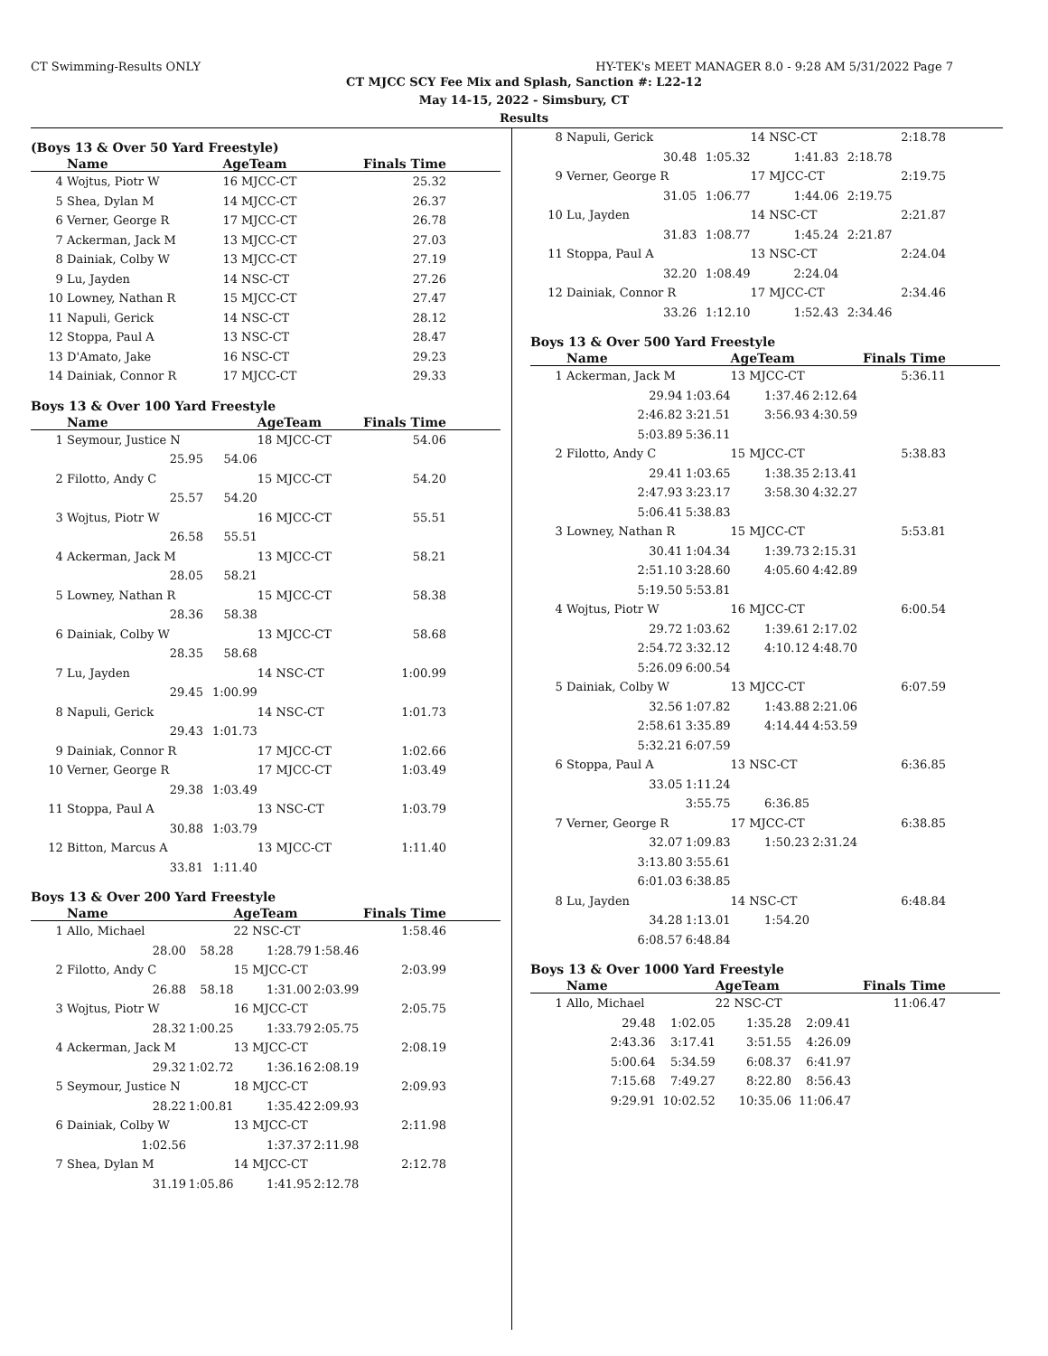CT Swimming-Results ONLY HY-TEK's MEET MANAGER 8.0 - 9:28 AM 5/31/2022 Page 7
CT MJCC SCY Fee Mix and Splash, Sanction #: L22-12
May 14-15, 2022 - Simsbury, CT
Results
(Boys 13 & Over 50 Yard Freestyle)
| | Name | AgeTeam | Finals Time | |
| --- | --- | --- | --- | --- |
| 4 | Wojtus, Piotr W | 16 MJCC-CT | 25.32 | |
| 5 | Shea, Dylan M | 14 MJCC-CT | 26.37 | |
| 6 | Verner, George R | 17 MJCC-CT | 26.78 | |
| 7 | Ackerman, Jack M | 13 MJCC-CT | 27.03 | |
| 8 | Dainiak, Colby W | 13 MJCC-CT | 27.19 | |
| 9 | Lu, Jayden | 14 NSC-CT | 27.26 | |
| 10 | Lowney, Nathan R | 15 MJCC-CT | 27.47 | |
| 11 | Napuli, Gerick | 14 NSC-CT | 28.12 | |
| 12 | Stoppa, Paul A | 13 NSC-CT | 28.47 | |
| 13 | D'Amato, Jake | 16 NSC-CT | 29.23 | |
| 14 | Dainiak, Connor R | 17 MJCC-CT | 29.33 | |
Boys 13 & Over 100 Yard Freestyle
| | Name | | AgeTeam | Finals Time | |
| --- | --- | --- | --- | --- | --- |
| 1 | Seymour, Justice N | | 18 MJCC-CT | 54.06 | |
| | 25.95 | 54.06 | | | |
| 2 | Filotto, Andy C | | 15 MJCC-CT | 54.20 | |
| | 25.57 | 54.20 | | | |
| 3 | Wojtus, Piotr W | | 16 MJCC-CT | 55.51 | |
| | 26.58 | 55.51 | | | |
| 4 | Ackerman, Jack M | | 13 MJCC-CT | 58.21 | |
| | 28.05 | 58.21 | | | |
| 5 | Lowney, Nathan R | | 15 MJCC-CT | 58.38 | |
| | 28.36 | 58.38 | | | |
| 6 | Dainiak, Colby W | | 13 MJCC-CT | 58.68 | |
| | 28.35 | 58.68 | | | |
| 7 | Lu, Jayden | | 14 NSC-CT | 1:00.99 | |
| | 29.45 | 1:00.99 | | | |
| 8 | Napuli, Gerick | | 14 NSC-CT | 1:01.73 | |
| | 29.43 | 1:01.73 | | | |
| 9 | Dainiak, Connor R | | 17 MJCC-CT | 1:02.66 | |
| 10 | Verner, George R | | 17 MJCC-CT | 1:03.49 | |
| | 29.38 | 1:03.49 | | | |
| 11 | Stoppa, Paul A | | 13 NSC-CT | 1:03.79 | |
| | 30.88 | 1:03.79 | | | |
| 12 | Bitton, Marcus A | | 13 MJCC-CT | 1:11.40 | |
| | 33.81 | 1:11.40 | | | |
Boys 13 & Over 200 Yard Freestyle
| | Name | | AgeTeam | | Finals Time | |
| --- | --- | --- | --- | --- | --- | --- |
| 1 | Allo, Michael | | 22 NSC-CT | | 1:58.46 | |
| | 28.00 | 58.28 | 1:28.79 | 1:58.46 | | |
| 2 | Filotto, Andy C | | 15 MJCC-CT | | 2:03.99 | |
| | 26.88 | 58.18 | 1:31.00 | 2:03.99 | | |
| 3 | Wojtus, Piotr W | | 16 MJCC-CT | | 2:05.75 | |
| | 28.32 | 1:00.25 | 1:33.79 | 2:05.75 | | |
| 4 | Ackerman, Jack M | | 13 MJCC-CT | | 2:08.19 | |
| | 29.32 | 1:02.72 | 1:36.16 | 2:08.19 | | |
| 5 | Seymour, Justice N | | 18 MJCC-CT | | 2:09.93 | |
| | 28.22 | 1:00.81 | 1:35.42 | 2:09.93 | | |
| 6 | Dainiak, Colby W | | 13 MJCC-CT | | 2:11.98 | |
| | 1:02.56 | | 1:37.37 | 2:11.98 | | |
| 7 | Shea, Dylan M | | 14 MJCC-CT | | 2:12.78 | |
| | 31.19 | 1:05.86 | 1:41.95 | 2:12.78 | | |
| 8 | Napuli, Gerick | | 14 NSC-CT | | 2:18.78 | |
| | 30.48 | 1:05.32 | 1:41.83 | 2:18.78 | | |
| 9 | Verner, George R | | 17 MJCC-CT | | 2:19.75 | |
| | 31.05 | 1:06.77 | 1:44.06 | 2:19.75 | | |
| 10 | Lu, Jayden | | 14 NSC-CT | | 2:21.87 | |
| | 31.83 | 1:08.77 | 1:45.24 | 2:21.87 | | |
| 11 | Stoppa, Paul A | | 13 NSC-CT | | 2:24.04 | |
| | 32.20 | 1:08.49 | 2:24.04 | | | |
| 12 | Dainiak, Connor R | | 17 MJCC-CT | | 2:34.46 | |
| | 33.26 | 1:12.10 | 1:52.43 | 2:34.46 | | |
Boys 13 & Over 500 Yard Freestyle
| | Name | | AgeTeam | | Finals Time | |
| --- | --- | --- | --- | --- | --- | --- |
| 1 | Ackerman, Jack M | | 13 MJCC-CT | | 5:36.11 | |
| | 29.94 | 1:03.64 | 1:37.46 | 2:12.64 | | |
| | 2:46.82 | 3:21.51 | 3:56.93 | 4:30.59 | | |
| | 5:03.89 | 5:36.11 | | | | |
| 2 | Filotto, Andy C | | 15 MJCC-CT | | 5:38.83 | |
| | 29.41 | 1:03.65 | 1:38.35 | 2:13.41 | | |
| | 2:47.93 | 3:23.17 | 3:58.30 | 4:32.27 | | |
| | 5:06.41 | 5:38.83 | | | | |
| 3 | Lowney, Nathan R | | 15 MJCC-CT | | 5:53.81 | |
| | 30.41 | 1:04.34 | 1:39.73 | 2:15.31 | | |
| | 2:51.10 | 3:28.60 | 4:05.60 | 4:42.89 | | |
| | 5:19.50 | 5:53.81 | | | | |
| 4 | Wojtus, Piotr W | | 16 MJCC-CT | | 6:00.54 | |
| | 29.72 | 1:03.62 | 1:39.61 | 2:17.02 | | |
| | 2:54.72 | 3:32.12 | 4:10.12 | 4:48.70 | | |
| | 5:26.09 | 6:00.54 | | | | |
| 5 | Dainiak, Colby W | | 13 MJCC-CT | | 6:07.59 | |
| | 32.56 | 1:07.82 | 1:43.88 | 2:21.06 | | |
| | 2:58.61 | 3:35.89 | 4:14.44 | 4:53.59 | | |
| | 5:32.21 | 6:07.59 | | | | |
| 6 | Stoppa, Paul A | | 13 NSC-CT | | 6:36.85 | |
| | 33.05 | 1:11.24 | | | | |
| | | 3:55.75 | 6:36.85 | | | |
| 7 | Verner, George R | | 17 MJCC-CT | | 6:38.85 | |
| | 32.07 | 1:09.83 | 1:50.23 | 2:31.24 | | |
| | 3:13.80 | 3:55.61 | | | | |
| | 6:01.03 | 6:38.85 | | | | |
| 8 | Lu, Jayden | | 14 NSC-CT | | 6:48.84 | |
| | 34.28 | 1:13.01 | 1:54.20 | | | |
| | 6:08.57 | 6:48.84 | | | | |
Boys 13 & Over 1000 Yard Freestyle
| | Name | | AgeTeam | | Finals Time | |
| --- | --- | --- | --- | --- | --- | --- |
| 1 | Allo, Michael | | 22 NSC-CT | | 11:06.47 | |
| | 29.48 | 1:02.05 | 1:35.28 | 2:09.41 | | |
| | 2:43.36 | 3:17.41 | 3:51.55 | 4:26.09 | | |
| | 5:00.64 | 5:34.59 | 6:08.37 | 6:41.97 | | |
| | 7:15.68 | 7:49.27 | 8:22.80 | 8:56.43 | | |
| | 9:29.91 | 10:02.52 | 10:35.06 | 11:06.47 | | |